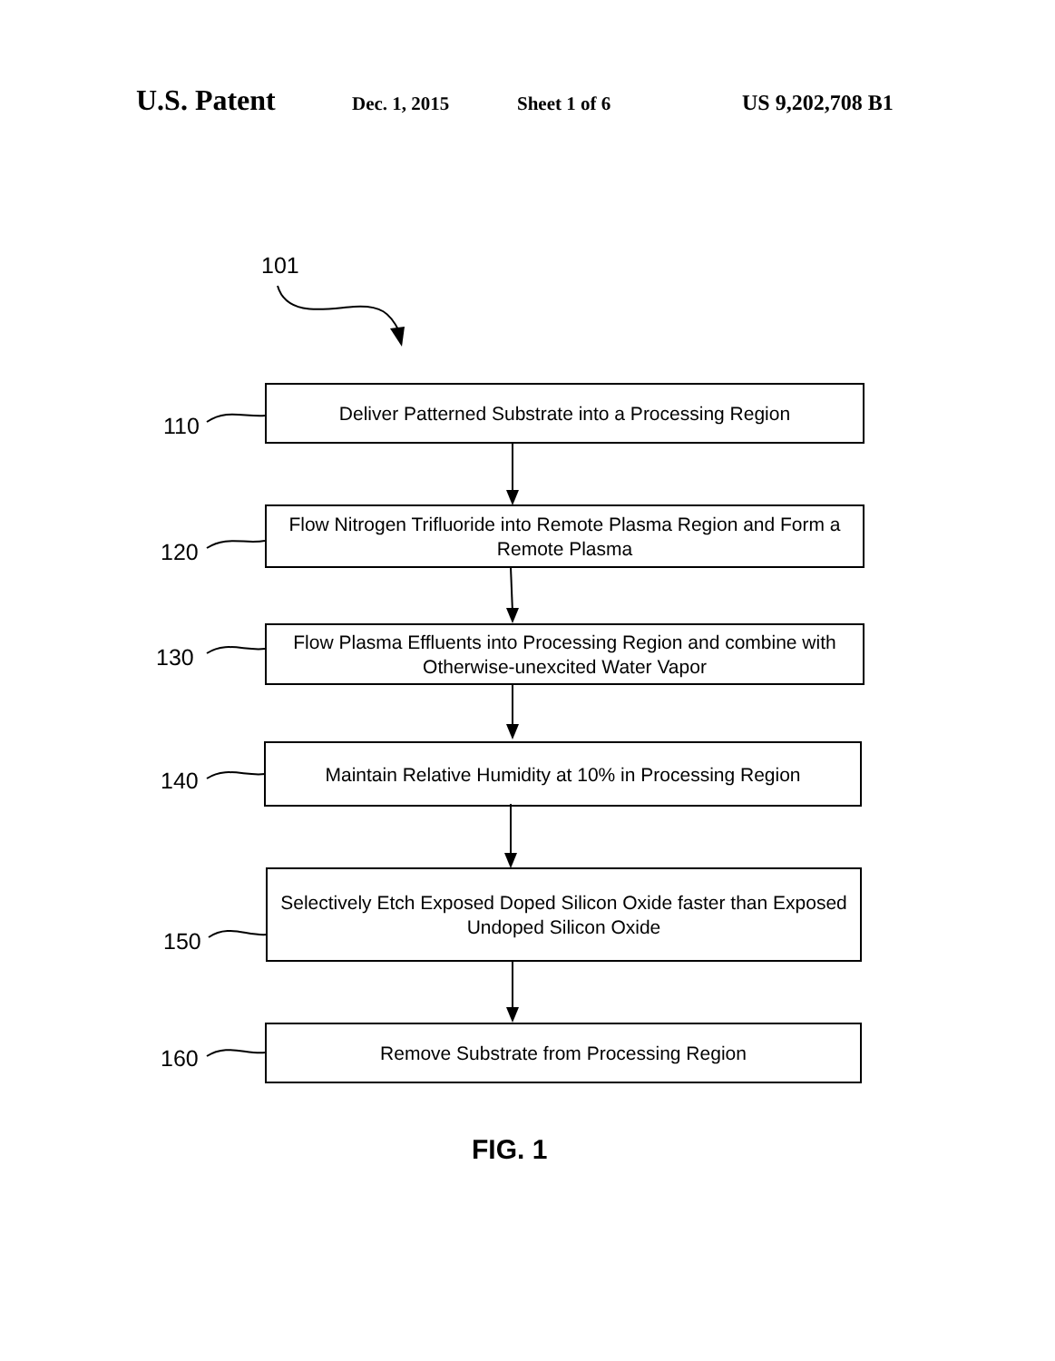U.S. Patent Dec. 1, 2015 Sheet 1 of 6 US 9,202,708 B1
101
110
Deliver Patterned Substrate into a Processing Region
120
Flow Nitrogen Trifluoride into Remote Plasma Region and Form a Remote Plasma
130
Flow Plasma Effluents into Processing Region and combine with Otherwise-unexcited Water Vapor
140
Maintain Relative Humidity at 10% in Processing Region
150
Selectively Etch Exposed Doped Silicon Oxide faster than Exposed Undoped Silicon Oxide
160
Remove Substrate from Processing Region
FIG. 1